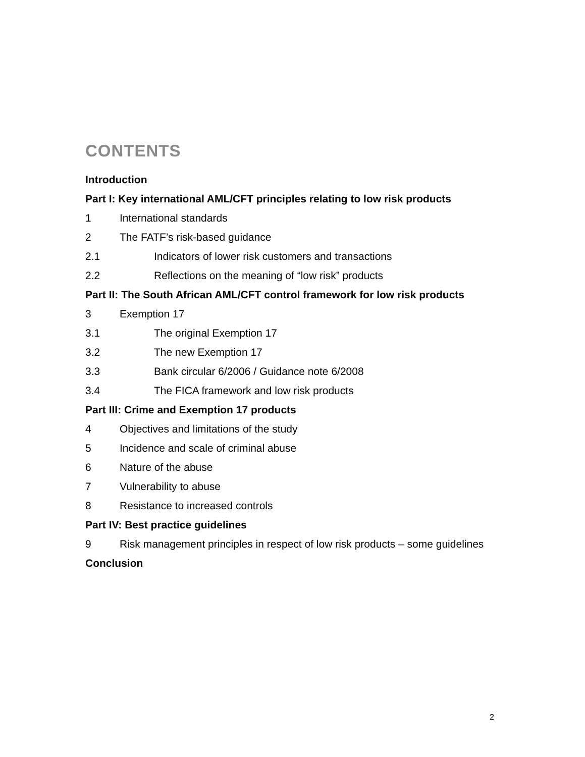CONTENTS
Introduction
Part I: Key international AML/CFT principles relating to low risk products
1 International standards
2 The FATF’s risk-based guidance
2.1 Indicators of lower risk customers and transactions
2.2 Reflections on the meaning of “low risk” products
Part II: The South African AML/CFT control framework for low risk products
3 Exemption 17
3.1 The original Exemption 17
3.2 The new Exemption 17
3.3 Bank circular 6/2006 / Guidance note 6/2008
3.4 The FICA framework and low risk products
Part III: Crime and Exemption 17 products
4 Objectives and limitations of the study
5 Incidence and scale of criminal abuse
6 Nature of the abuse
7 Vulnerability to abuse
8 Resistance to increased controls
Part IV: Best practice guidelines
9 Risk management principles in respect of low risk products – some guidelines
Conclusion
2